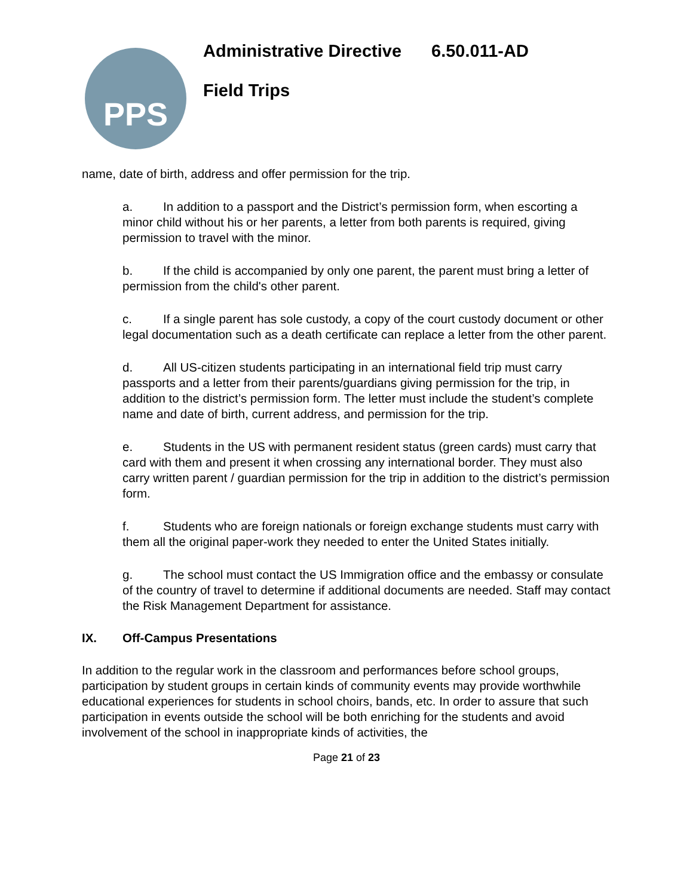PPS
Administrative Directive 6.50.011-AD
Field Trips
name, date of birth, address and offer permission for the trip.
a. In addition to a passport and the District’s permission form, when escorting a minor child without his or her parents, a letter from both parents is required, giving permission to travel with the minor.
b. If the child is accompanied by only one parent, the parent must bring a letter of permission from the child's other parent.
c. If a single parent has sole custody, a copy of the court custody document or other legal documentation such as a death certificate can replace a letter from the other parent.
d. All US-citizen students participating in an international field trip must carry passports and a letter from their parents/guardians giving permission for the trip, in addition to the district’s permission form. The letter must include the student’s complete name and date of birth, current address, and permission for the trip.
e. Students in the US with permanent resident status (green cards) must carry that card with them and present it when crossing any international border. They must also carry written parent / guardian permission for the trip in addition to the district’s permission form.
f. Students who are foreign nationals or foreign exchange students must carry with them all the original paper-work they needed to enter the United States initially.
g. The school must contact the US Immigration office and the embassy or consulate of the country of travel to determine if additional documents are needed. Staff may contact the Risk Management Department for assistance.
IX. Off-Campus Presentations
In addition to the regular work in the classroom and performances before school groups, participation by student groups in certain kinds of community events may provide worthwhile educational experiences for students in school choirs, bands, etc. In order to assure that such participation in events outside the school will be both enriching for the students and avoid involvement of the school in inappropriate kinds of activities, the
Page 21 of 23